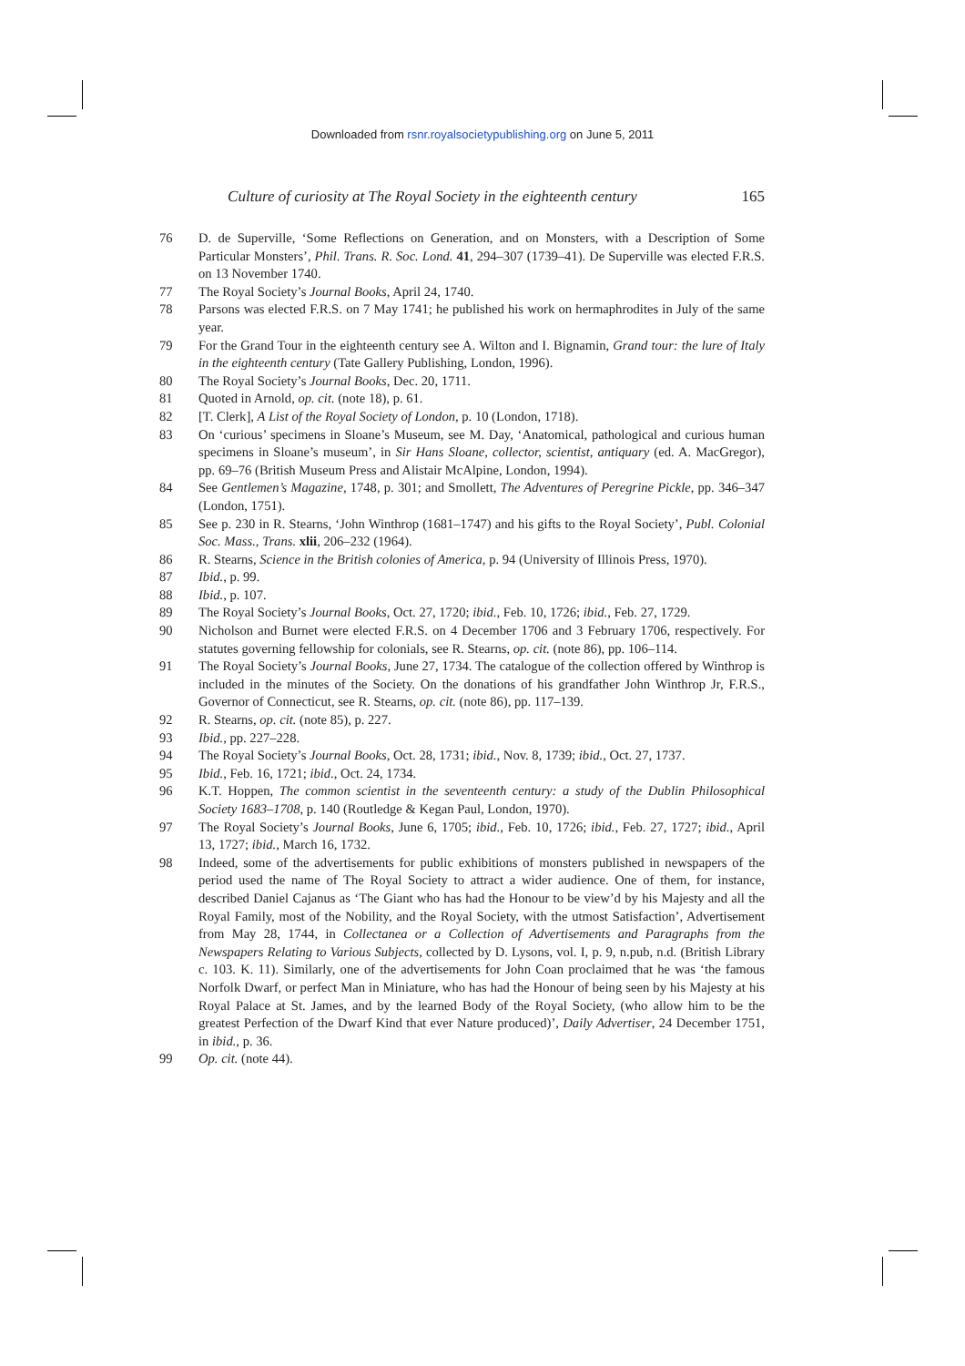Downloaded from rsnr.royalsocietypublishing.org on June 5, 2011
Culture of curiosity at The Royal Society in the eighteenth century 165
76 D. de Superville, ‘Some Reflections on Generation, and on Monsters, with a Description of Some Particular Monsters’, Phil. Trans. R. Soc. Lond. 41, 294–307 (1739–41). De Superville was elected F.R.S. on 13 November 1740.
77 The Royal Society’s Journal Books, April 24, 1740.
78 Parsons was elected F.R.S. on 7 May 1741; he published his work on hermaphrodites in July of the same year.
79 For the Grand Tour in the eighteenth century see A. Wilton and I. Bignamin, Grand tour: the lure of Italy in the eighteenth century (Tate Gallery Publishing, London, 1996).
80 The Royal Society’s Journal Books, Dec. 20, 1711.
81 Quoted in Arnold, op. cit. (note 18), p. 61.
82 [T. Clerk], A List of the Royal Society of London, p. 10 (London, 1718).
83 On ‘curious’ specimens in Sloane’s Museum, see M. Day, ‘Anatomical, pathological and curious human specimens in Sloane’s museum’, in Sir Hans Sloane, collector, scientist, antiquary (ed. A. MacGregor), pp. 69–76 (British Museum Press and Alistair McAlpine, London, 1994).
84 See Gentlemen’s Magazine, 1748, p. 301; and Smollett, The Adventures of Peregrine Pickle, pp. 346–347 (London, 1751).
85 See p. 230 in R. Stearns, ‘John Winthrop (1681–1747) and his gifts to the Royal Society’, Publ. Colonial Soc. Mass., Trans. xlii, 206–232 (1964).
86 R. Stearns, Science in the British colonies of America, p. 94 (University of Illinois Press, 1970).
87 Ibid., p. 99.
88 Ibid., p. 107.
89 The Royal Society’s Journal Books, Oct. 27, 1720; ibid., Feb. 10, 1726; ibid., Feb. 27, 1729.
90 Nicholson and Burnet were elected F.R.S. on 4 December 1706 and 3 February 1706, respectively. For statutes governing fellowship for colonials, see R. Stearns, op. cit. (note 86), pp. 106–114.
91 The Royal Society’s Journal Books, June 27, 1734. The catalogue of the collection offered by Winthrop is included in the minutes of the Society. On the donations of his grandfather John Winthrop Jr, F.R.S., Governor of Connecticut, see R. Stearns, op. cit. (note 86), pp. 117–139.
92 R. Stearns, op. cit. (note 85), p. 227.
93 Ibid., pp. 227–228.
94 The Royal Society’s Journal Books, Oct. 28, 1731; ibid., Nov. 8, 1739; ibid., Oct. 27, 1737.
95 Ibid., Feb. 16, 1721; ibid., Oct. 24, 1734.
96 K.T. Hoppen, The common scientist in the seventeenth century: a study of the Dublin Philosophical Society 1683–1708, p. 140 (Routledge & Kegan Paul, London, 1970).
97 The Royal Society’s Journal Books, June 6, 1705; ibid., Feb. 10, 1726; ibid., Feb. 27, 1727; ibid., April 13, 1727; ibid., March 16, 1732.
98 Indeed, some of the advertisements for public exhibitions of monsters published in newspapers of the period used the name of The Royal Society to attract a wider audience. One of them, for instance, described Daniel Cajanus as ‘The Giant who has had the Honour to be view’d by his Majesty and all the Royal Family, most of the Nobility, and the Royal Society, with the utmost Satisfaction’, Advertisement from May 28, 1744, in Collectanea or a Collection of Advertisements and Paragraphs from the Newspapers Relating to Various Subjects, collected by D. Lysons, vol. I, p. 9, n.pub, n.d. (British Library c. 103. K. 11). Similarly, one of the advertisements for John Coan proclaimed that he was ‘the famous Norfolk Dwarf, or perfect Man in Miniature, who has had the Honour of being seen by his Majesty at his Royal Palace at St. James, and by the learned Body of the Royal Society, (who allow him to be the greatest Perfection of the Dwarf Kind that ever Nature produced)’, Daily Advertiser, 24 December 1751, in ibid., p. 36.
99 Op. cit. (note 44).